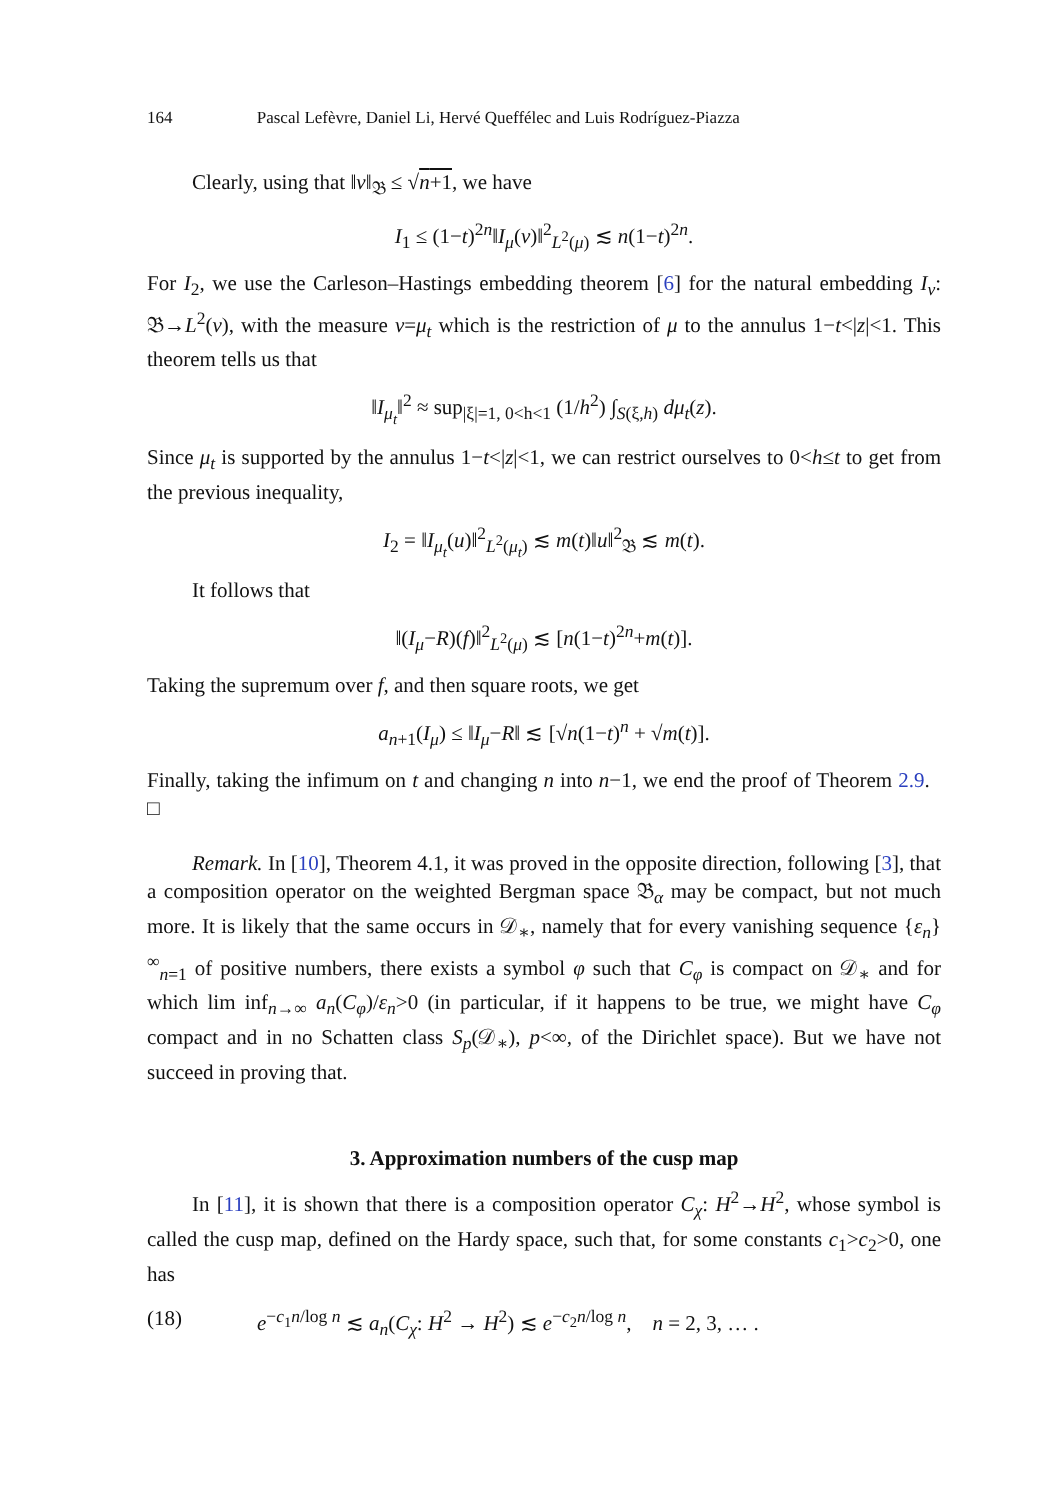164 Pascal Lefèvre, Daniel Li, Hervé Queffélec and Luis Rodríguez-Piazza
Clearly, using that ‖v‖<sub>𝔅</sub> ≤ √n+1, we have
I<sub>1</sub> ≤ (1−t)<sup>2n</sup>‖I<sub>μ</sub>(v)‖<sup>2</sup><sub>L<sup>2</sup>(μ)</sub> ≲ n(1−t)<sup>2n</sup>.
For I<sub>2</sub>, we use the Carleson–Hastings embedding theorem [6] for the natural embedding I<sub>ν</sub>: 𝔅→L<sup>2</sup>(ν), with the measure ν=μ<sub>t</sub> which is the restriction of μ to the annulus 1−t<|z|<1. This theorem tells us that
‖I<sub>μ<sub>t</sub></sub>‖<sup>2</sup> ≈ sup<sub>|ξ|=1, 0<h<1</sub> (1/h<sup>2</sup>) ∫<sub>S(ξ,h)</sub> dμ<sub>t</sub>(z).
Since μ<sub>t</sub> is supported by the annulus 1−t<|z|<1, we can restrict ourselves to 0<h≤t to get from the previous inequality,
I<sub>2</sub> = ‖I<sub>μ<sub>t</sub></sub>(u)‖<sup>2</sup><sub>L<sup>2</sup>(μ<sub>t</sub>)</sub> ≲ m(t)‖u‖<sup>2</sup><sub>𝔅</sub> ≲ m(t).
It follows that
‖(I<sub>μ</sub>−R)(f)‖<sup>2</sup><sub>L<sup>2</sup>(μ)</sub> ≲ [n(1−t)<sup>2n</sup>+m(t)].
Taking the supremum over f, and then square roots, we get
a<sub>n+1</sub>(I<sub>μ</sub>) ≤ ‖I<sub>μ</sub>−R‖ ≲ [√n(1−t)<sup>n</sup> + √m(t)].
Finally, taking the infimum on t and changing n into n−1, we end the proof of Theorem 2.9. □
Remark. In [10], Theorem 4.1, it was proved in the opposite direction, following [3], that a composition operator on the weighted Bergman space 𝔅<sub>α</sub> may be compact, but not much more. It is likely that the same occurs in 𝒟<sub>∗</sub>, namely that for every vanishing sequence {ε<sub>n</sub>}<sup>∞</sup><sub>n=1</sub> of positive numbers, there exists a symbol φ such that C<sub>φ</sub> is compact on 𝒟<sub>∗</sub> and for which lim inf<sub>n→∞</sub> a<sub>n</sub>(C<sub>φ</sub>)/ε<sub>n</sub>>0 (in particular, if it happens to be true, we might have C<sub>φ</sub> compact and in no Schatten class S<sub>p</sub>(𝒟<sub>∗</sub>), p<∞, of the Dirichlet space). But we have not succeed in proving that.
3. Approximation numbers of the cusp map
In [11], it is shown that there is a composition operator C<sub>χ</sub>: H<sup>2</sup>→H<sup>2</sup>, whose symbol is called the cusp map, defined on the Hardy space, such that, for some constants c<sub>1</sub>>c<sub>2</sub>>0, one has
(18) e<sup>−c<sub>1</sub>n/log n</sup> ≲ a<sub>n</sub>(C<sub>χ</sub>: H<sup>2</sup> → H<sup>2</sup>) ≲ e<sup>−c<sub>2</sub>n/log n</sup>, n = 2, 3, … .